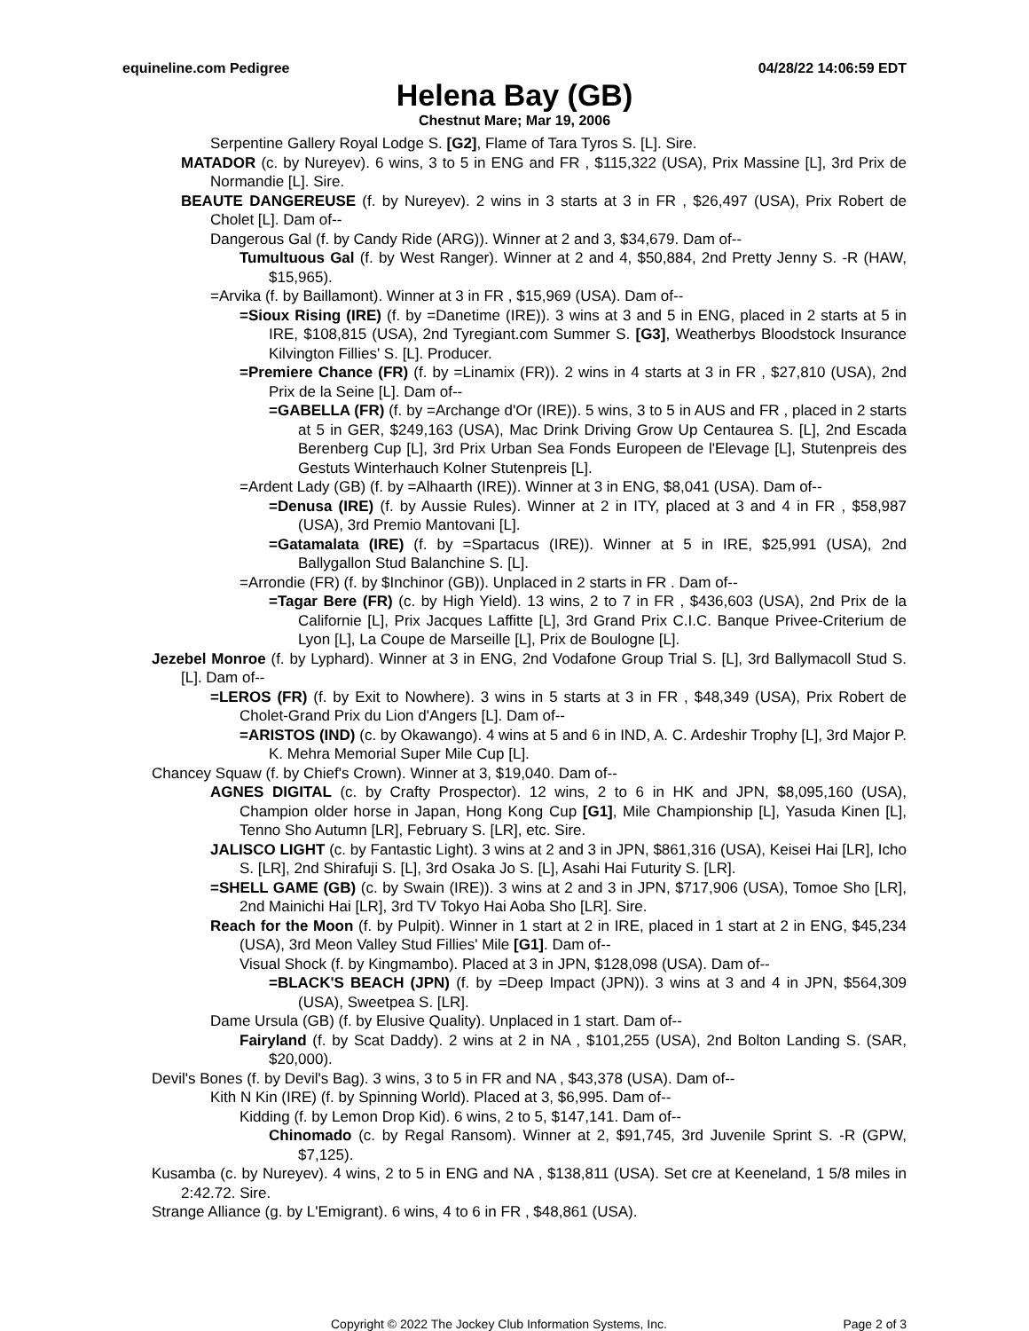equineline.com Pedigree 04/28/22 14:06:59 EDT
Helena Bay (GB)
Chestnut Mare; Mar 19, 2006
Serpentine Gallery Royal Lodge S. [G2], Flame of Tara Tyros S. [L]. Sire.
MATADOR (c. by Nureyev). 6 wins, 3 to 5 in ENG and FR , $115,322 (USA), Prix Massine [L], 3rd Prix de Normandie [L]. Sire.
BEAUTE DANGEREUSE (f. by Nureyev). 2 wins in 3 starts at 3 in FR , $26,497 (USA), Prix Robert de Cholet [L]. Dam of--
Dangerous Gal (f. by Candy Ride (ARG)). Winner at 2 and 3, $34,679. Dam of--
Tumultuous Gal (f. by West Ranger). Winner at 2 and 4, $50,884, 2nd Pretty Jenny S. -R (HAW, $15,965).
=Arvika (f. by Baillamont). Winner at 3 in FR , $15,969 (USA). Dam of--
=Sioux Rising (IRE) (f. by =Danetime (IRE)). 3 wins at 3 and 5 in ENG, placed in 2 starts at 5 in IRE, $108,815 (USA), 2nd Tyregiant.com Summer S. [G3], Weatherbys Bloodstock Insurance Kilvington Fillies' S. [L]. Producer.
=Premiere Chance (FR) (f. by =Linamix (FR)). 2 wins in 4 starts at 3 in FR , $27,810 (USA), 2nd Prix de la Seine [L]. Dam of--
=GABELLA (FR) (f. by =Archange d'Or (IRE)). 5 wins, 3 to 5 in AUS and FR , placed in 2 starts at 5 in GER, $249,163 (USA), Mac Drink Driving Grow Up Centaurea S. [L], 2nd Escada Berenberg Cup [L], 3rd Prix Urban Sea Fonds Europeen de l'Elevage [L], Stutenpreis des Gestuts Winterhauch Kolner Stutenpreis [L].
=Ardent Lady (GB) (f. by =Alhaarth (IRE)). Winner at 3 in ENG, $8,041 (USA). Dam of--
=Denusa (IRE) (f. by Aussie Rules). Winner at 2 in ITY, placed at 3 and 4 in FR , $58,987 (USA), 3rd Premio Mantovani [L].
=Gatamalata (IRE) (f. by =Spartacus (IRE)). Winner at 5 in IRE, $25,991 (USA), 2nd Ballygallon Stud Balanchine S. [L].
=Arrondie (FR) (f. by $Inchinor (GB)). Unplaced in 2 starts in FR . Dam of--
=Tagar Bere (FR) (c. by High Yield). 13 wins, 2 to 7 in FR , $436,603 (USA), 2nd Prix de la Californie [L], Prix Jacques Laffitte [L], 3rd Grand Prix C.I.C. Banque Privee-Criterium de Lyon [L], La Coupe de Marseille [L], Prix de Boulogne [L].
Jezebel Monroe (f. by Lyphard). Winner at 3 in ENG, 2nd Vodafone Group Trial S. [L], 3rd Ballymacoll Stud S. [L]. Dam of--
=LEROS (FR) (f. by Exit to Nowhere). 3 wins in 5 starts at 3 in FR , $48,349 (USA), Prix Robert de Cholet-Grand Prix du Lion d'Angers [L]. Dam of--
=ARISTOS (IND) (c. by Okawango). 4 wins at 5 and 6 in IND, A. C. Ardeshir Trophy [L], 3rd Major P. K. Mehra Memorial Super Mile Cup [L].
Chancey Squaw (f. by Chief's Crown). Winner at 3, $19,040. Dam of--
AGNES DIGITAL (c. by Crafty Prospector). 12 wins, 2 to 6 in HK and JPN, $8,095,160 (USA), Champion older horse in Japan, Hong Kong Cup [G1], Mile Championship [L], Yasuda Kinen [L], Tenno Sho Autumn [LR], February S. [LR], etc. Sire.
JALISCO LIGHT (c. by Fantastic Light). 3 wins at 2 and 3 in JPN, $861,316 (USA), Keisei Hai [LR], Icho S. [LR], 2nd Shirafuji S. [L], 3rd Osaka Jo S. [L], Asahi Hai Futurity S. [LR].
=SHELL GAME (GB) (c. by Swain (IRE)). 3 wins at 2 and 3 in JPN, $717,906 (USA), Tomoe Sho [LR], 2nd Mainichi Hai [LR], 3rd TV Tokyo Hai Aoba Sho [LR]. Sire.
Reach for the Moon (f. by Pulpit). Winner in 1 start at 2 in IRE, placed in 1 start at 2 in ENG, $45,234 (USA), 3rd Meon Valley Stud Fillies' Mile [G1]. Dam of--
Visual Shock (f. by Kingmambo). Placed at 3 in JPN, $128,098 (USA). Dam of--
=BLACK'S BEACH (JPN) (f. by =Deep Impact (JPN)). 3 wins at 3 and 4 in JPN, $564,309 (USA), Sweetpea S. [LR].
Dame Ursula (GB) (f. by Elusive Quality). Unplaced in 1 start. Dam of--
Fairyland (f. by Scat Daddy). 2 wins at 2 in NA , $101,255 (USA), 2nd Bolton Landing S. (SAR, $20,000).
Devil's Bones (f. by Devil's Bag). 3 wins, 3 to 5 in FR and NA , $43,378 (USA). Dam of--
Kith N Kin (IRE) (f. by Spinning World). Placed at 3, $6,995. Dam of--
Kidding (f. by Lemon Drop Kid). 6 wins, 2 to 5, $147,141. Dam of--
Chinomado (c. by Regal Ransom). Winner at 2, $91,745, 3rd Juvenile Sprint S. -R (GPW, $7,125).
Kusamba (c. by Nureyev). 4 wins, 2 to 5 in ENG and NA , $138,811 (USA). Set cre at Keeneland, 1 5/8 miles in 2:42.72. Sire.
Strange Alliance (g. by L'Emigrant). 6 wins, 4 to 6 in FR , $48,861 (USA).
Copyright © 2022 The Jockey Club Information Systems, Inc. Page 2 of 3